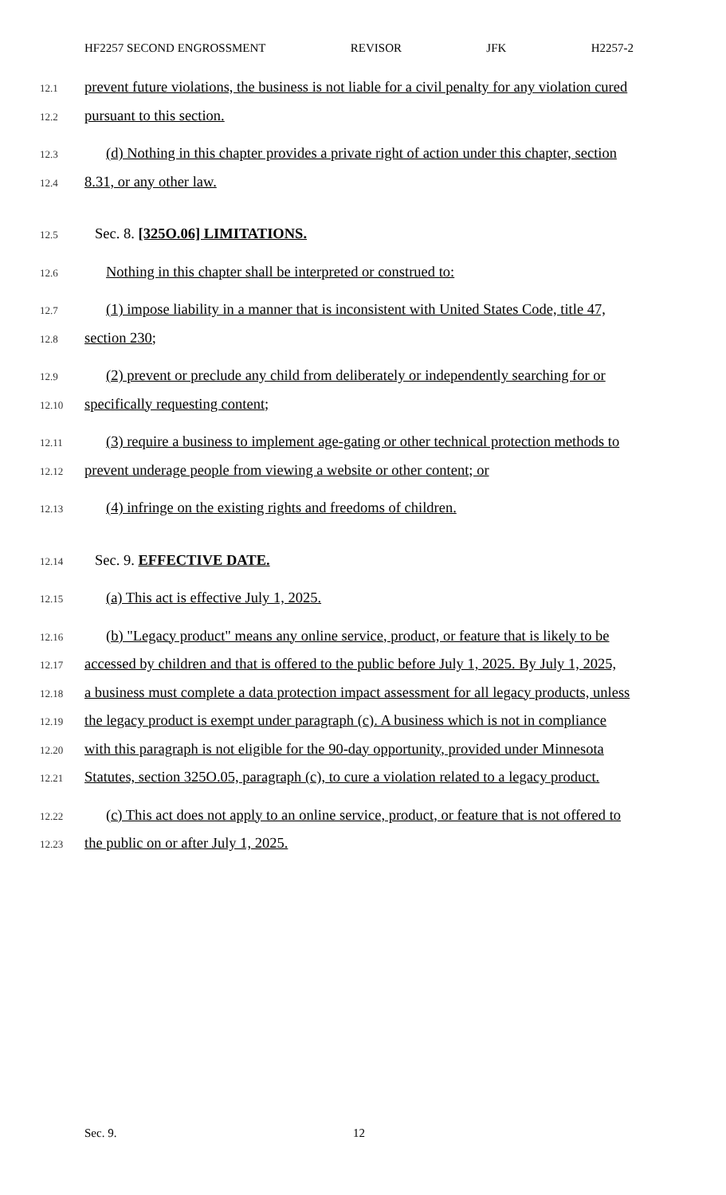HF2257 SECOND ENGROSSMENT REVISOR JFK H2257-2
12.1
prevent future violations, the business is not liable for a civil penalty for any violation cured
12.2
pursuant to this section.
12.3
(d) Nothing in this chapter provides a private right of action under this chapter, section
12.4
8.31, or any other law.
12.5
Sec. 8. [325O.06] LIMITATIONS.
12.6
Nothing in this chapter shall be interpreted or construed to:
12.7
(1) impose liability in a manner that is inconsistent with United States Code, title 47,
12.8
section 230;
12.9
(2) prevent or preclude any child from deliberately or independently searching for or
12.10
specifically requesting content;
12.11
(3) require a business to implement age-gating or other technical protection methods to
12.12
prevent underage people from viewing a website or other content; or
12.13
(4) infringe on the existing rights and freedoms of children.
12.14
Sec. 9. EFFECTIVE DATE.
12.15
(a) This act is effective July 1, 2025.
12.16
(b) "Legacy product" means any online service, product, or feature that is likely to be
12.17
accessed by children and that is offered to the public before July 1, 2025. By July 1, 2025,
12.18
a business must complete a data protection impact assessment for all legacy products, unless
12.19
the legacy product is exempt under paragraph (c). A business which is not in compliance
12.20
with this paragraph is not eligible for the 90-day opportunity, provided under Minnesota
12.21
Statutes, section 325O.05, paragraph (c), to cure a violation related to a legacy product.
12.22
(c) This act does not apply to an online service, product, or feature that is not offered to
12.23
the public on or after July 1, 2025.
Sec. 9. 12